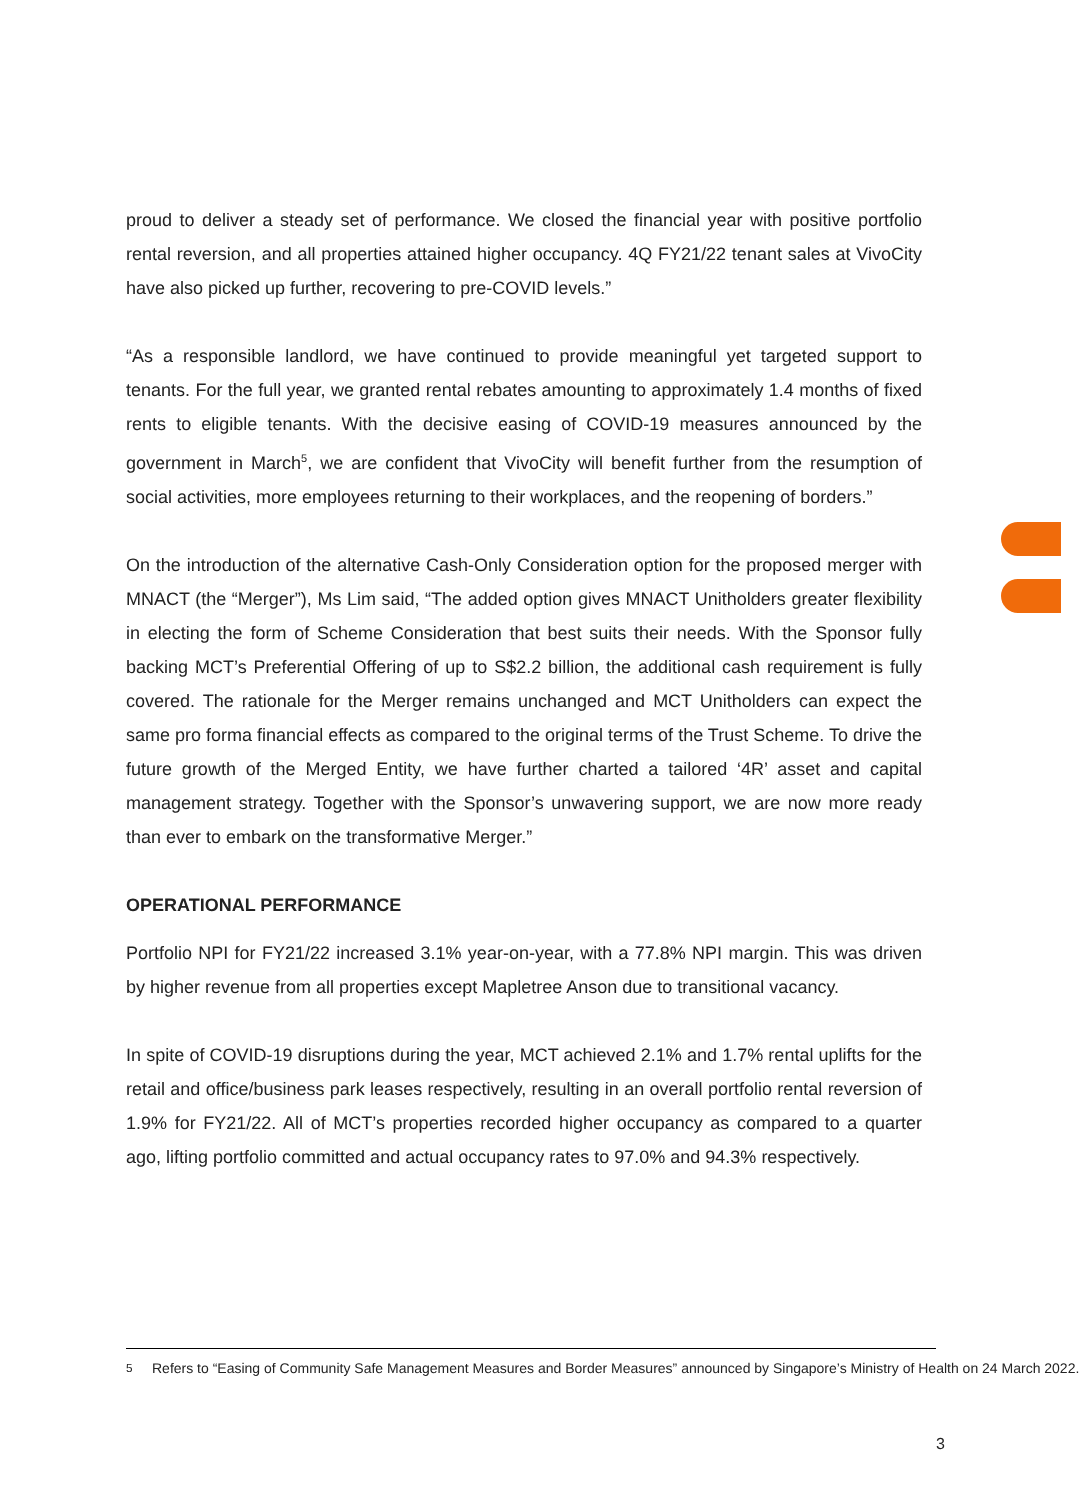proud to deliver a steady set of performance. We closed the financial year with positive portfolio rental reversion, and all properties attained higher occupancy. 4Q FY21/22 tenant sales at VivoCity have also picked up further, recovering to pre-COVID levels.”
“As a responsible landlord, we have continued to provide meaningful yet targeted support to tenants. For the full year, we granted rental rebates amounting to approximately 1.4 months of fixed rents to eligible tenants. With the decisive easing of COVID-19 measures announced by the government in March<sup>5</sup>, we are confident that VivoCity will benefit further from the resumption of social activities, more employees returning to their workplaces, and the reopening of borders.”
On the introduction of the alternative Cash-Only Consideration option for the proposed merger with MNACT (the “Merger”), Ms Lim said, “The added option gives MNACT Unitholders greater flexibility in electing the form of Scheme Consideration that best suits their needs. With the Sponsor fully backing MCT’s Preferential Offering of up to S$2.2 billion, the additional cash requirement is fully covered. The rationale for the Merger remains unchanged and MCT Unitholders can expect the same pro forma financial effects as compared to the original terms of the Trust Scheme. To drive the future growth of the Merged Entity, we have further charted a tailored ‘4R’ asset and capital management strategy. Together with the Sponsor’s unwavering support, we are now more ready than ever to embark on the transformative Merger.”
OPERATIONAL PERFORMANCE
Portfolio NPI for FY21/22 increased 3.1% year-on-year, with a 77.8% NPI margin. This was driven by higher revenue from all properties except Mapletree Anson due to transitional vacancy.
In spite of COVID-19 disruptions during the year, MCT achieved 2.1% and 1.7% rental uplifts for the retail and office/business park leases respectively, resulting in an overall portfolio rental reversion of 1.9% for FY21/22. All of MCT’s properties recorded higher occupancy as compared to a quarter ago, lifting portfolio committed and actual occupancy rates to 97.0% and 94.3% respectively.
<sup>5</sup> Refers to “Easing of Community Safe Management Measures and Border Measures” announced by Singapore’s Ministry of Health on 24 March 2022.
3